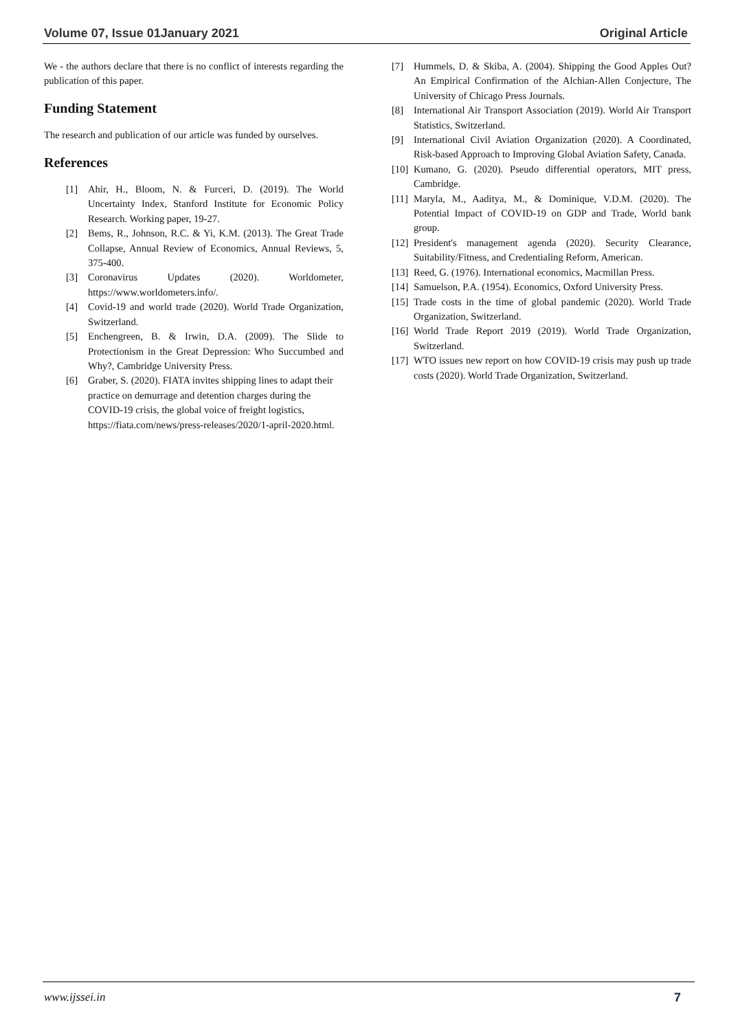Volume 07, Issue 01January 2021 Original Article
We - the authors declare that there is no conflict of interests regarding the publication of this paper.
Funding Statement
The research and publication of our article was funded by ourselves.
References
[1] Ahir, H., Bloom, N. & Furceri, D. (2019). The World Uncertainty Index, Stanford Institute for Economic Policy Research. Working paper, 19-27.
[2] Bems, R., Johnson, R.C. & Yi, K.M. (2013). The Great Trade Collapse, Annual Review of Economics, Annual Reviews, 5, 375-400.
[3] Coronavirus Updates (2020). Worldometer, https://www.worldometers.info/.
[4] Covid-19 and world trade (2020). World Trade Organization, Switzerland.
[5] Enchengreen, B. & Irwin, D.A. (2009). The Slide to Protectionism in the Great Depression: Who Succumbed and Why?, Cambridge University Press.
[6] Graber, S. (2020). FIATA invites shipping lines to adapt their practice on demurrage and detention charges during the COVID-19 crisis, the global voice of freight logistics, https://fiata.com/news/press-releases/2020/1-april-2020.html.
[7] Hummels, D. & Skiba, A. (2004). Shipping the Good Apples Out? An Empirical Confirmation of the Alchian-Allen Conjecture, The University of Chicago Press Journals.
[8] International Air Transport Association (2019). World Air Transport Statistics, Switzerland.
[9] International Civil Aviation Organization (2020). A Coordinated, Risk-based Approach to Improving Global Aviation Safety, Canada.
[10] Kumano, G. (2020). Pseudo differential operators, MIT press, Cambridge.
[11] Maryla, M., Aaditya, M., & Dominique, V.D.M. (2020). The Potential Impact of COVID-19 on GDP and Trade, World bank group.
[12] President's management agenda (2020). Security Clearance, Suitability/Fitness, and Credentialing Reform, American.
[13] Reed, G. (1976). International economics, Macmillan Press.
[14] Samuelson, P.A. (1954). Economics, Oxford University Press.
[15] Trade costs in the time of global pandemic (2020). World Trade Organization, Switzerland.
[16] World Trade Report 2019 (2019). World Trade Organization, Switzerland.
[17] WTO issues new report on how COVID-19 crisis may push up trade costs (2020). World Trade Organization, Switzerland.
www.ijssei.in 7